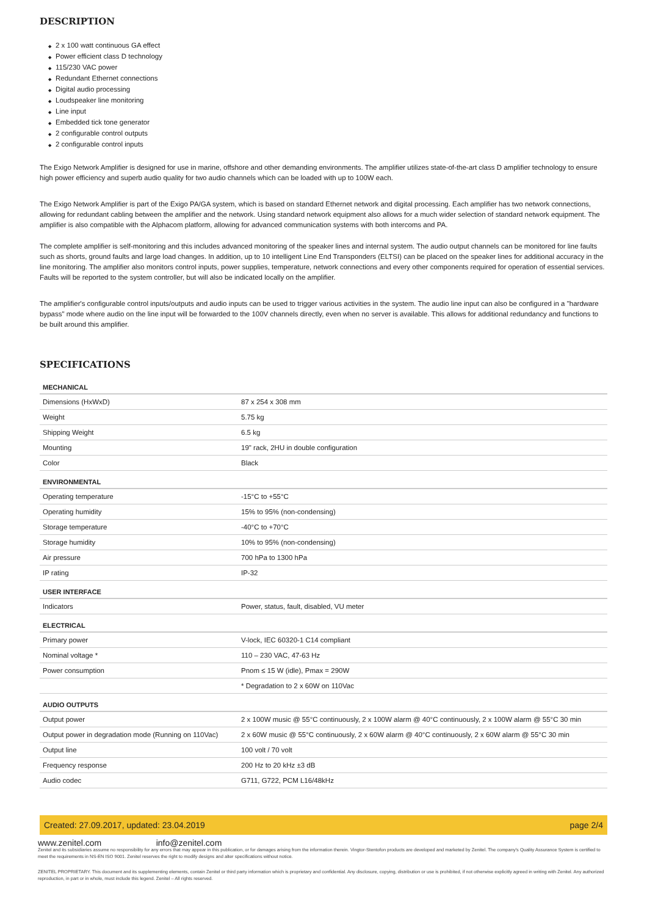DESCRIPTION
◆ 2 x 100 watt continuous GA effect
◆ Power efficient class D technology
◆ 115/230 VAC power
◆ Redundant Ethernet connections
◆ Digital audio processing
◆ Loudspeaker line monitoring
◆ Line input
◆ Embedded tick tone generator
◆ 2 configurable control outputs
◆ 2 configurable control inputs
The Exigo Network Amplifier is designed for use in marine, offshore and other demanding environments. The amplifier utilizes state-of-the-art class D amplifier technology to ensure high power efficiency and superb audio quality for two audio channels which can be loaded with up to 100W each.
The Exigo Network Amplifier is part of the Exigo PA/GA system, which is based on standard Ethernet network and digital processing. Each amplifier has two network connections, allowing for redundant cabling between the amplifier and the network. Using standard network equipment also allows for a much wider selection of standard network equipment. The amplifier is also compatible with the Alphacom platform, allowing for advanced communication systems with both intercoms and PA.
The complete amplifier is self-monitoring and this includes advanced monitoring of the speaker lines and internal system. The audio output channels can be monitored for line faults such as shorts, ground faults and large load changes. In addition, up to 10 intelligent Line End Transponders (ELTSI) can be placed on the speaker lines for additional accuracy in the line monitoring. The amplifier also monitors control inputs, power supplies, temperature, network connections and every other components required for operation of essential services. Faults will be reported to the system controller, but will also be indicated locally on the amplifier.
The amplifier's configurable control inputs/outputs and audio inputs can be used to trigger various activities in the system. The audio line input can also be configured in a "hardware bypass" mode where audio on the line input will be forwarded to the 100V channels directly, even when no server is available. This allows for additional redundancy and functions to be built around this amplifier.
SPECIFICATIONS
| MECHANICAL | |
| --- | --- |
| Dimensions (HxWxD) | 87 x 254 x 308 mm |
| Weight | 5.75 kg |
| Shipping Weight | 6.5 kg |
| Mounting | 19" rack, 2HU in double configuration |
| Color | Black |
| ENVIRONMENTAL | |
| Operating temperature | -15°C to +55°C |
| Operating humidity | 15% to 95% (non-condensing) |
| Storage temperature | -40°C to +70°C |
| Storage humidity | 10% to 95% (non-condensing) |
| Air pressure | 700 hPa to 1300 hPa |
| IP rating | IP-32 |
| USER INTERFACE | |
| Indicators | Power, status, fault, disabled, VU meter |
| ELECTRICAL | |
| Primary power | V-lock, IEC 60320-1 C14 compliant |
| Nominal voltage * | 110 – 230 VAC, 47-63 Hz |
| Power consumption | Pnom ≤ 15 W (idle), Pmax = 290W |
| | * Degradation to 2 x 60W on 110Vac |
| AUDIO OUTPUTS | |
| Output power | 2 x 100W music @ 55°C continuously, 2 x 100W alarm @ 40°C continuously, 2 x 100W alarm @ 55°C 30 min |
| Output power in degradation mode (Running on 110Vac) | 2 x 60W music @ 55°C continuously, 2 x 60W alarm @ 40°C continuously, 2 x 60W alarm @ 55°C 30 min |
| Output line | 100 volt / 70 volt |
| Frequency response | 200 Hz to 20 kHz ±3 dB |
| Audio codec | G711, G722, PCM L16/48kHz |
Created: 27.09.2017, updated: 23.04.2019 page 2/4
www.zenitel.com info@zenitel.com
Zenitel and its subsidiaries assume no responsibility for any errors that may appear in this publication, or for damages arising from the information therein. Vingtor-Stentofon products are developed and marketed by Zenitel. The company's Quality Assurance System is certified to meet the requirements in NS-EN ISO 9001. Zenitel reserves the right to modify designs and alter specifications without notice.
ZENITEL PROPRIETARY. This document and its supplementing elements, contain Zenitel or third party information which is proprietary and confidential. Any disclosure, copying, distribution or use is prohibited, if not otherwise explicitly agreed in writing with Zenitel. Any authorized reproduction, in part or in whole, must include this legend. Zenitel – All rights reserved.